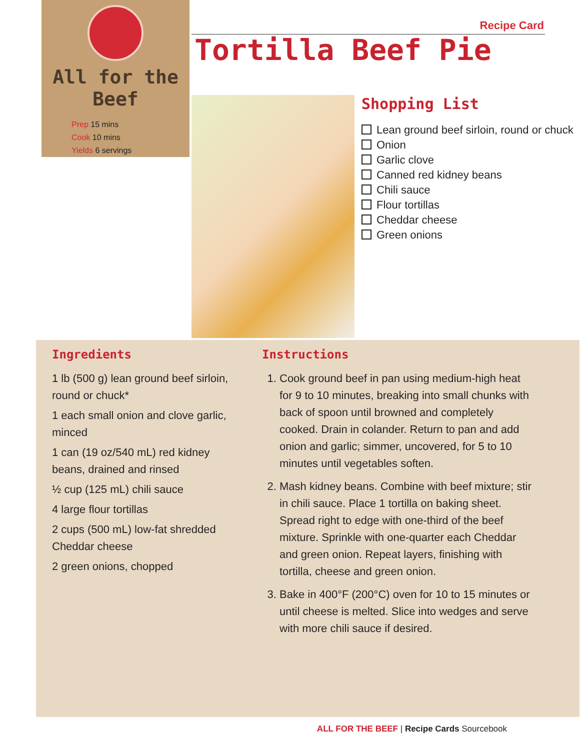All for the Beef
Prep 15 mins
Cook 10 mins
Yields 6 servings
Recipe Card
Tortilla Beef Pie
Shopping List
Lean ground beef sirloin, round or chuck
Onion
Garlic clove
Canned red kidney beans
Chili sauce
Flour tortillas
Cheddar cheese
Green onions
Ingredients
1 lb (500 g) lean ground beef sirloin, round or chuck*
1 each small onion and clove garlic, minced
1 can (19 oz/540 mL) red kidney beans, drained and rinsed
½ cup (125 mL) chili sauce
4 large flour tortillas
2 cups (500 mL) low-fat shredded Cheddar cheese
2 green onions, chopped
Instructions
1. Cook ground beef in pan using medium-high heat for 9 to 10 minutes, breaking into small chunks with back of spoon until browned and completely cooked. Drain in colander. Return to pan and add onion and garlic; simmer, uncovered, for 5 to 10 minutes until vegetables soften.
2. Mash kidney beans. Combine with beef mixture; stir in chili sauce. Place 1 tortilla on baking sheet. Spread right to edge with one-third of the beef mixture. Sprinkle with one-quarter each Cheddar and green onion. Repeat layers, finishing with tortilla, cheese and green onion.
3. Bake in 400°F (200°C) oven for 10 to 15 minutes or until cheese is melted. Slice into wedges and serve with more chili sauce if desired.
ALL FOR THE BEEF | Recipe Cards Sourcebook